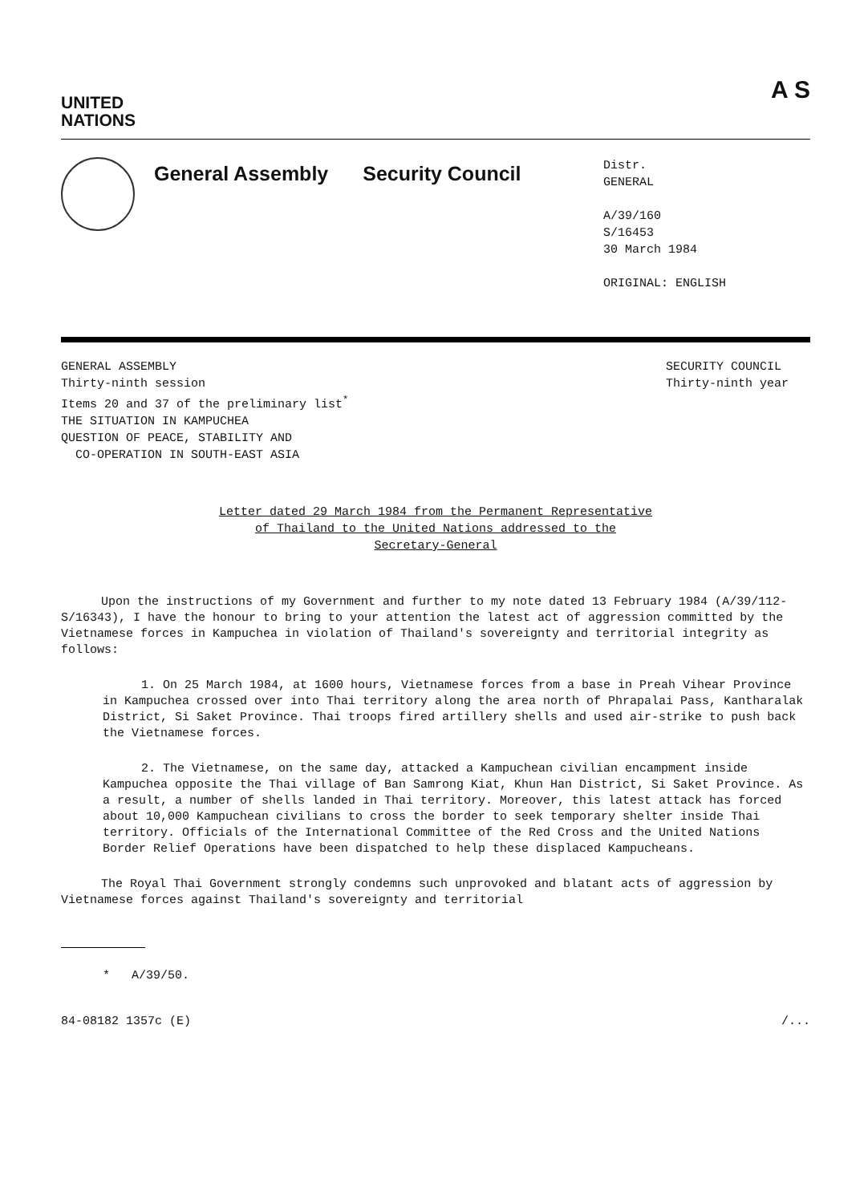UNITED
NATIONS
A S
General Assembly Security Council
Distr.
GENERAL
A/39/160
S/16453
30 March 1984
ORIGINAL: ENGLISH
GENERAL ASSEMBLY
Thirty-ninth session
Items 20 and 37 of the preliminary list<sup>*</sup>
THE SITUATION IN KAMPUCHEA
QUESTION OF PEACE, STABILITY AND
CO-OPERATION IN SOUTH-EAST ASIA
SECURITY COUNCIL
Thirty-ninth year
Letter dated 29 March 1984 from the Permanent Representative
of Thailand to the United Nations addressed to the
Secretary-General
Upon the instructions of my Government and further to my note dated 13 February 1984 (A/39/112-S/16343), I have the honour to bring to your attention the latest act of aggression committed by the Vietnamese forces in Kampuchea in violation of Thailand's sovereignty and territorial integrity as follows:
1. On 25 March 1984, at 1600 hours, Vietnamese forces from a base in Preah Vihear Province in Kampuchea crossed over into Thai territory along the area north of Phrapalai Pass, Kantharalak District, Si Saket Province. Thai troops fired artillery shells and used air-strike to push back the Vietnamese forces.
2. The Vietnamese, on the same day, attacked a Kampuchean civilian encampment inside Kampuchea opposite the Thai village of Ban Samrong Kiat, Khun Han District, Si Saket Province. As a result, a number of shells landed in Thai territory. Moreover, this latest attack has forced about 10,000 Kampuchean civilians to cross the border to seek temporary shelter inside Thai territory. Officials of the International Committee of the Red Cross and the United Nations Border Relief Operations have been dispatched to help these displaced Kampucheans.
The Royal Thai Government strongly condemns such unprovoked and blatant acts of aggression by Vietnamese forces against Thailand's sovereignty and territorial
* A/39/50.
84-08182 1357c (E) /...